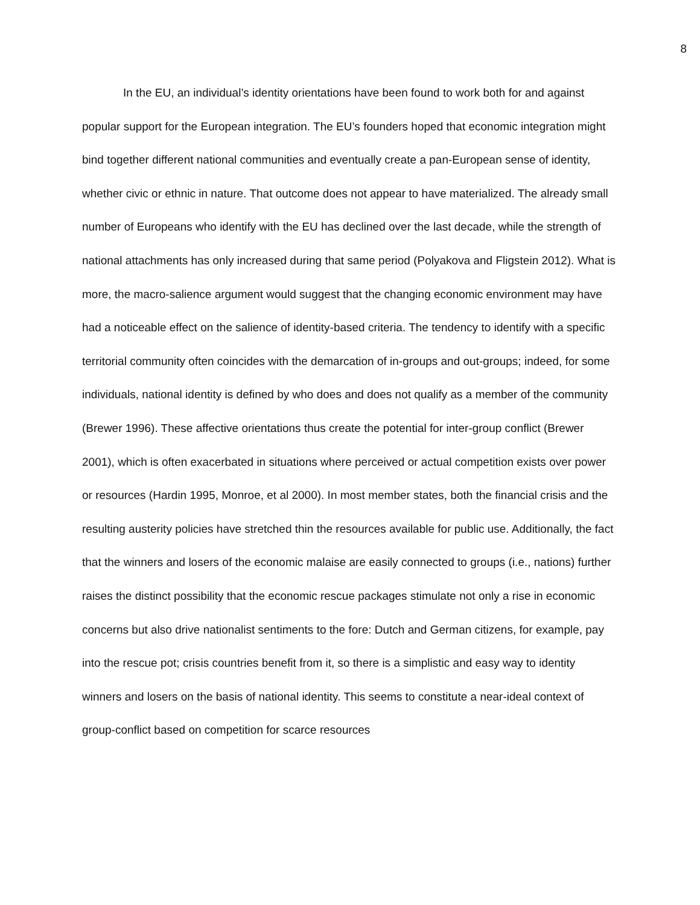8
In the EU, an individual’s identity orientations have been found to work both for and against popular support for the European integration. The EU’s founders hoped that economic integration might bind together different national communities and eventually create a pan-European sense of identity, whether civic or ethnic in nature. That outcome does not appear to have materialized. The already small number of Europeans who identify with the EU has declined over the last decade, while the strength of national attachments has only increased during that same period (Polyakova and Fligstein 2012). What is more, the macro-salience argument would suggest that the changing economic environment may have had a noticeable effect on the salience of identity-based criteria. The tendency to identify with a specific territorial community often coincides with the demarcation of in-groups and out-groups; indeed, for some individuals, national identity is defined by who does and does not qualify as a member of the community (Brewer 1996). These affective orientations thus create the potential for inter-group conflict (Brewer 2001), which is often exacerbated in situations where perceived or actual competition exists over power or resources (Hardin 1995, Monroe, et al 2000). In most member states, both the financial crisis and the resulting austerity policies have stretched thin the resources available for public use. Additionally, the fact that the winners and losers of the economic malaise are easily connected to groups (i.e., nations) further raises the distinct possibility that the economic rescue packages stimulate not only a rise in economic concerns but also drive nationalist sentiments to the fore: Dutch and German citizens, for example, pay into the rescue pot; crisis countries benefit from it, so there is a simplistic and easy way to identity winners and losers on the basis of national identity. This seems to constitute a near-ideal context of group-conflict based on competition for scarce resources